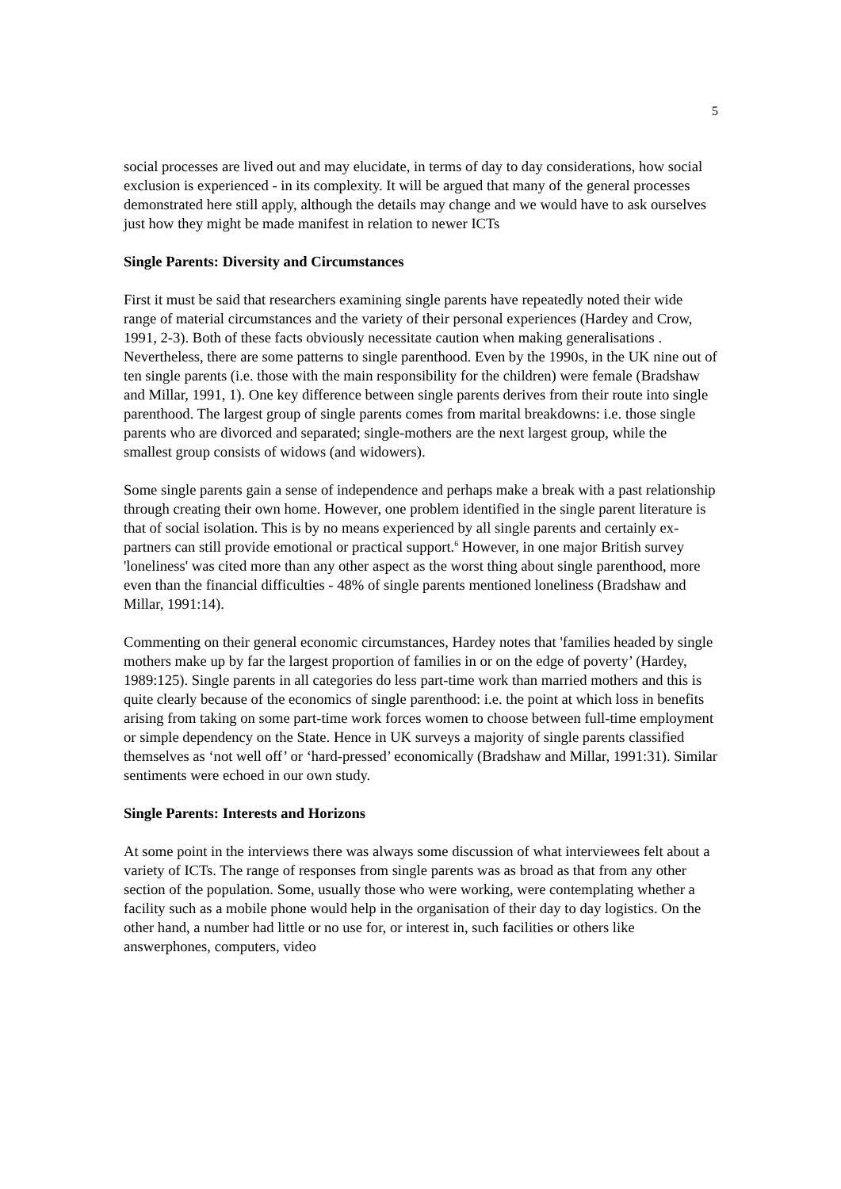5
social processes are lived out and may elucidate, in terms of day to day considerations, how social exclusion is experienced - in its complexity. It will be argued that many of the general processes demonstrated here still apply, although the details may change and we would have to ask ourselves just how they might be made manifest in relation to newer ICTs
Single Parents: Diversity and Circumstances
First it must be said that researchers examining single parents have repeatedly noted their wide range of material circumstances and the variety of their personal experiences (Hardey and Crow, 1991, 2-3). Both of these facts obviously necessitate caution when making generalisations . Nevertheless, there are some patterns to single parenthood. Even by the 1990s, in the UK nine out of ten single parents (i.e. those with the main responsibility for the children) were female (Bradshaw and Millar, 1991, 1). One key difference between single parents derives from their route into single parenthood. The largest group of single parents comes from marital breakdowns: i.e. those single parents who are divorced and separated; single-mothers are the next largest group, while the smallest group consists of widows (and widowers).
Some single parents gain a sense of independence and perhaps make a break with a past relationship through creating their own home. However, one problem identified in the single parent literature is that of social isolation. This is by no means experienced by all single parents and certainly ex-partners can still provide emotional or practical support.<sup>6</sup> However, in one major British survey 'loneliness' was cited more than any other aspect as the worst thing about single parenthood, more even than the financial difficulties - 48% of single parents mentioned loneliness (Bradshaw and Millar, 1991:14).
Commenting on their general economic circumstances, Hardey notes that 'families headed by single mothers make up by far the largest proportion of families in or on the edge of poverty’ (Hardey, 1989:125). Single parents in all categories do less part-time work than married mothers and this is quite clearly because of the economics of single parenthood: i.e. the point at which loss in benefits arising from taking on some part-time work forces women to choose between full-time employment or simple dependency on the State. Hence in UK surveys a majority of single parents classified themselves as ‘not well off’ or ‘hard-pressed’ economically (Bradshaw and Millar, 1991:31). Similar sentiments were echoed in our own study.
Single Parents: Interests and Horizons
At some point in the interviews there was always some discussion of what interviewees felt about a variety of ICTs. The range of responses from single parents was as broad as that from any other section of the population. Some, usually those who were working, were contemplating whether a facility such as a mobile phone would help in the organisation of their day to day logistics. On the other hand, a number had little or no use for, or interest in, such facilities or others like answerphones, computers, video